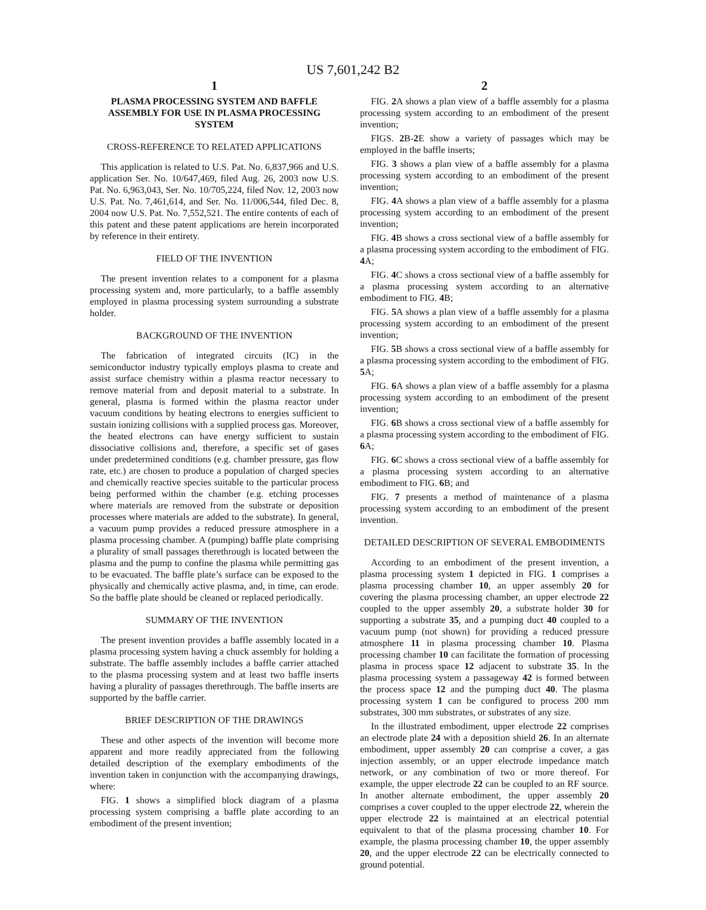US 7,601,242 B2
1
PLASMA PROCESSING SYSTEM AND BAFFLE ASSEMBLY FOR USE IN PLASMA PROCESSING SYSTEM
CROSS-REFERENCE TO RELATED APPLICATIONS
This application is related to U.S. Pat. No. 6,837,966 and U.S. application Ser. No. 10/647,469, filed Aug. 26, 2003 now U.S. Pat. No. 6,963,043, Ser. No. 10/705,224, filed Nov. 12, 2003 now U.S. Pat. No. 7,461,614, and Ser. No. 11/006,544, filed Dec. 8, 2004 now U.S. Pat. No. 7,552,521. The entire contents of each of this patent and these patent applications are herein incorporated by reference in their entirety.
FIELD OF THE INVENTION
The present invention relates to a component for a plasma processing system and, more particularly, to a baffle assembly employed in plasma processing system surrounding a substrate holder.
BACKGROUND OF THE INVENTION
The fabrication of integrated circuits (IC) in the semiconductor industry typically employs plasma to create and assist surface chemistry within a plasma reactor necessary to remove material from and deposit material to a substrate. In general, plasma is formed within the plasma reactor under vacuum conditions by heating electrons to energies sufficient to sustain ionizing collisions with a supplied process gas. Moreover, the heated electrons can have energy sufficient to sustain dissociative collisions and, therefore, a specific set of gases under predetermined conditions (e.g. chamber pressure, gas flow rate, etc.) are chosen to produce a population of charged species and chemically reactive species suitable to the particular process being performed within the chamber (e.g. etching processes where materials are removed from the substrate or deposition processes where materials are added to the substrate). In general, a vacuum pump provides a reduced pressure atmosphere in a plasma processing chamber. A (pumping) baffle plate comprising a plurality of small passages therethrough is located between the plasma and the pump to confine the plasma while permitting gas to be evacuated. The baffle plate’s surface can be exposed to the physically and chemically active plasma, and, in time, can erode. So the baffle plate should be cleaned or replaced periodically.
SUMMARY OF THE INVENTION
The present invention provides a baffle assembly located in a plasma processing system having a chuck assembly for holding a substrate. The baffle assembly includes a baffle carrier attached to the plasma processing system and at least two baffle inserts having a plurality of passages therethrough. The baffle inserts are supported by the baffle carrier.
BRIEF DESCRIPTION OF THE DRAWINGS
These and other aspects of the invention will become more apparent and more readily appreciated from the following detailed description of the exemplary embodiments of the invention taken in conjunction with the accompanying drawings, where:
FIG. 1 shows a simplified block diagram of a plasma processing system comprising a baffle plate according to an embodiment of the present invention;
2
FIG. 2 A shows a plan view of a baffle assembly for a plasma processing system according to an embodiment of the present invention;
FIGS. 2 B-2 E show a variety of passages which may be employed in the baffle inserts;
FIG. 3 shows a plan view of a baffle assembly for a plasma processing system according to an embodiment of the present invention;
FIG. 4 A shows a plan view of a baffle assembly for a plasma processing system according to an embodiment of the present invention;
FIG. 4 B shows a cross sectional view of a baffle assembly for a plasma processing system according to the embodiment of FIG. 4 A;
FIG. 4 C shows a cross sectional view of a baffle assembly for a plasma processing system according to an alternative embodiment to FIG. 4 B;
FIG. 5 A shows a plan view of a baffle assembly for a plasma processing system according to an embodiment of the present invention;
FIG. 5 B shows a cross sectional view of a baffle assembly for a plasma processing system according to the embodiment of FIG. 5 A;
FIG. 6 A shows a plan view of a baffle assembly for a plasma processing system according to an embodiment of the present invention;
FIG. 6 B shows a cross sectional view of a baffle assembly for a plasma processing system according to the embodiment of FIG. 6 A;
FIG. 6 C shows a cross sectional view of a baffle assembly for a plasma processing system according to an alternative embodiment to FIG. 6 B; and
FIG. 7 presents a method of maintenance of a plasma processing system according to an embodiment of the present invention.
DETAILED DESCRIPTION OF SEVERAL EMBODIMENTS
According to an embodiment of the present invention, a plasma processing system 1 depicted in FIG. 1 comprises a plasma processing chamber 10, an upper assembly 20 for covering the plasma processing chamber, an upper electrode 22 coupled to the upper assembly 20, a substrate holder 30 for supporting a substrate 35, and a pumping duct 40 coupled to a vacuum pump (not shown) for providing a reduced pressure atmosphere 11 in plasma processing chamber 10. Plasma processing chamber 10 can facilitate the formation of processing plasma in process space 12 adjacent to substrate 35. In the plasma processing system a passageway 42 is formed between the process space 12 and the pumping duct 40. The plasma processing system 1 can be configured to process 200 mm substrates, 300 mm substrates, or substrates of any size.
In the illustrated embodiment, upper electrode 22 comprises an electrode plate 24 with a deposition shield 26. In an alternate embodiment, upper assembly 20 can comprise a cover, a gas injection assembly, or an upper electrode impedance match network, or any combination of two or more thereof. For example, the upper electrode 22 can be coupled to an RF source. In another alternate embodiment, the upper assembly 20 comprises a cover coupled to the upper electrode 22, wherein the upper electrode 22 is maintained at an electrical potential equivalent to that of the plasma processing chamber 10. For example, the plasma processing chamber 10, the upper assembly 20, and the upper electrode 22 can be electrically connected to ground potential.